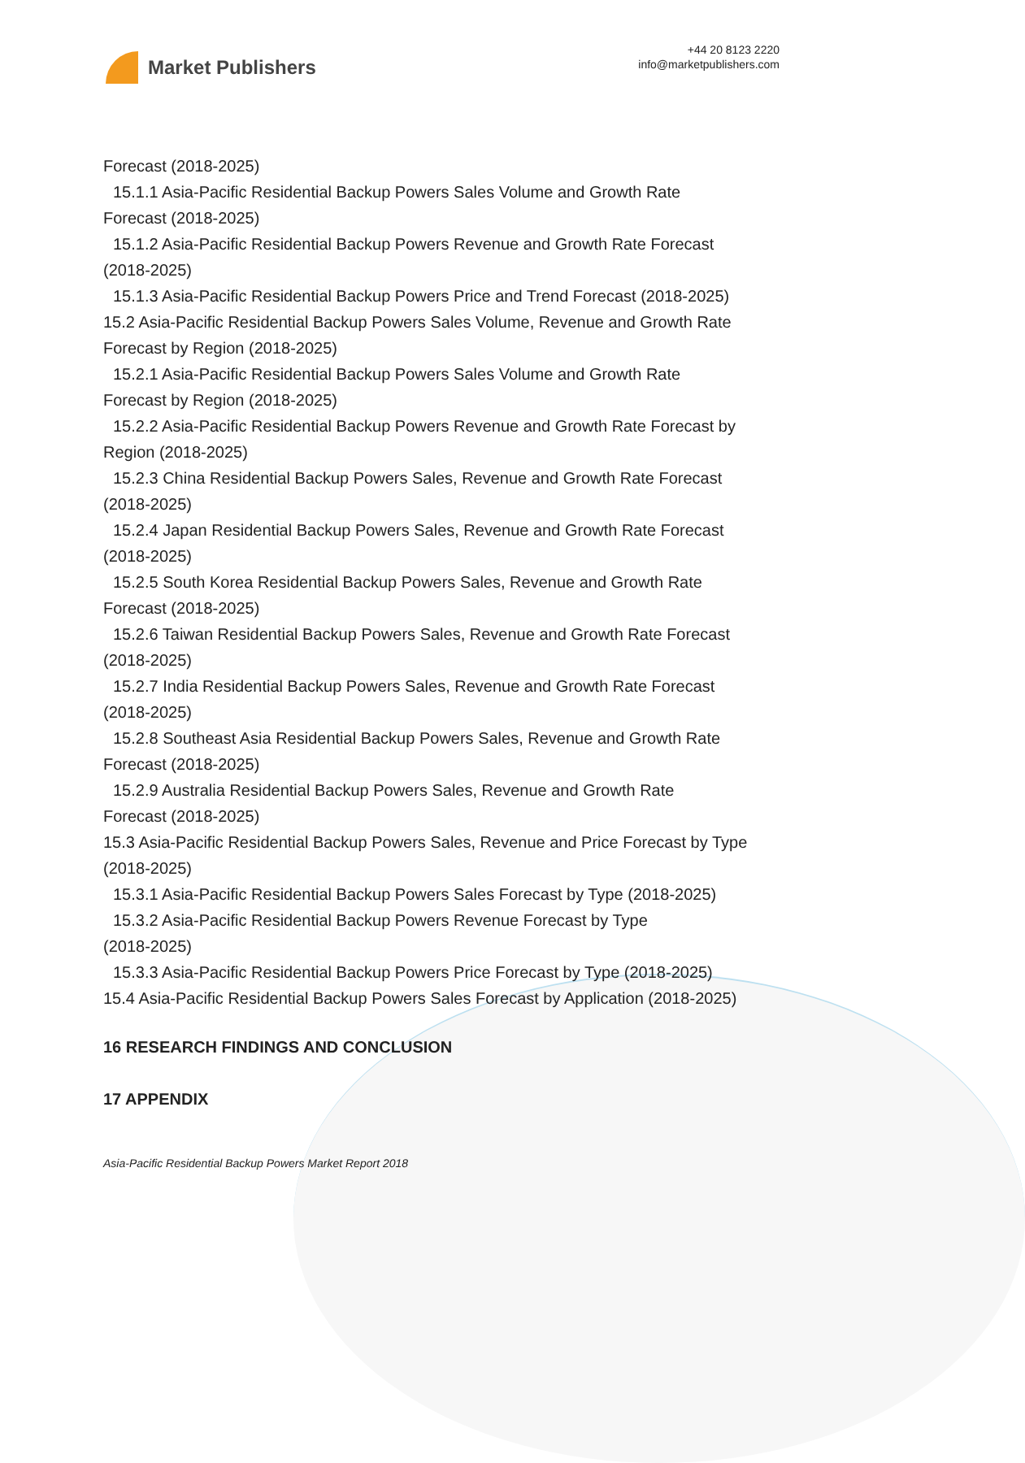Market Publishers
+44 20 8123 2220
info@marketpublishers.com
Forecast (2018-2025)
15.1.1 Asia-Pacific Residential Backup Powers Sales Volume and Growth Rate
Forecast (2018-2025)
15.1.2 Asia-Pacific Residential Backup Powers Revenue and Growth Rate Forecast
(2018-2025)
15.1.3 Asia-Pacific Residential Backup Powers Price and Trend Forecast (2018-2025)
15.2 Asia-Pacific Residential Backup Powers Sales Volume, Revenue and Growth Rate Forecast by Region (2018-2025)
15.2.1 Asia-Pacific Residential Backup Powers Sales Volume and Growth Rate
Forecast by Region (2018-2025)
15.2.2 Asia-Pacific Residential Backup Powers Revenue and Growth Rate Forecast by
Region (2018-2025)
15.2.3 China Residential Backup Powers Sales, Revenue and Growth Rate Forecast
(2018-2025)
15.2.4 Japan Residential Backup Powers Sales, Revenue and Growth Rate Forecast
(2018-2025)
15.2.5 South Korea Residential Backup Powers Sales, Revenue and Growth Rate
Forecast (2018-2025)
15.2.6 Taiwan Residential Backup Powers Sales, Revenue and Growth Rate Forecast
(2018-2025)
15.2.7 India Residential Backup Powers Sales, Revenue and Growth Rate Forecast
(2018-2025)
15.2.8 Southeast Asia Residential Backup Powers Sales, Revenue and Growth Rate
Forecast (2018-2025)
15.2.9 Australia Residential Backup Powers Sales, Revenue and Growth Rate
Forecast (2018-2025)
15.3 Asia-Pacific Residential Backup Powers Sales, Revenue and Price Forecast by Type (2018-2025)
15.3.1 Asia-Pacific Residential Backup Powers Sales Forecast by Type (2018-2025)
15.3.2 Asia-Pacific Residential Backup Powers Revenue Forecast by Type
(2018-2025)
15.3.3 Asia-Pacific Residential Backup Powers Price Forecast by Type (2018-2025)
15.4 Asia-Pacific Residential Backup Powers Sales Forecast by Application (2018-2025)
16 RESEARCH FINDINGS AND CONCLUSION
17 APPENDIX
Asia-Pacific Residential Backup Powers Market Report 2018